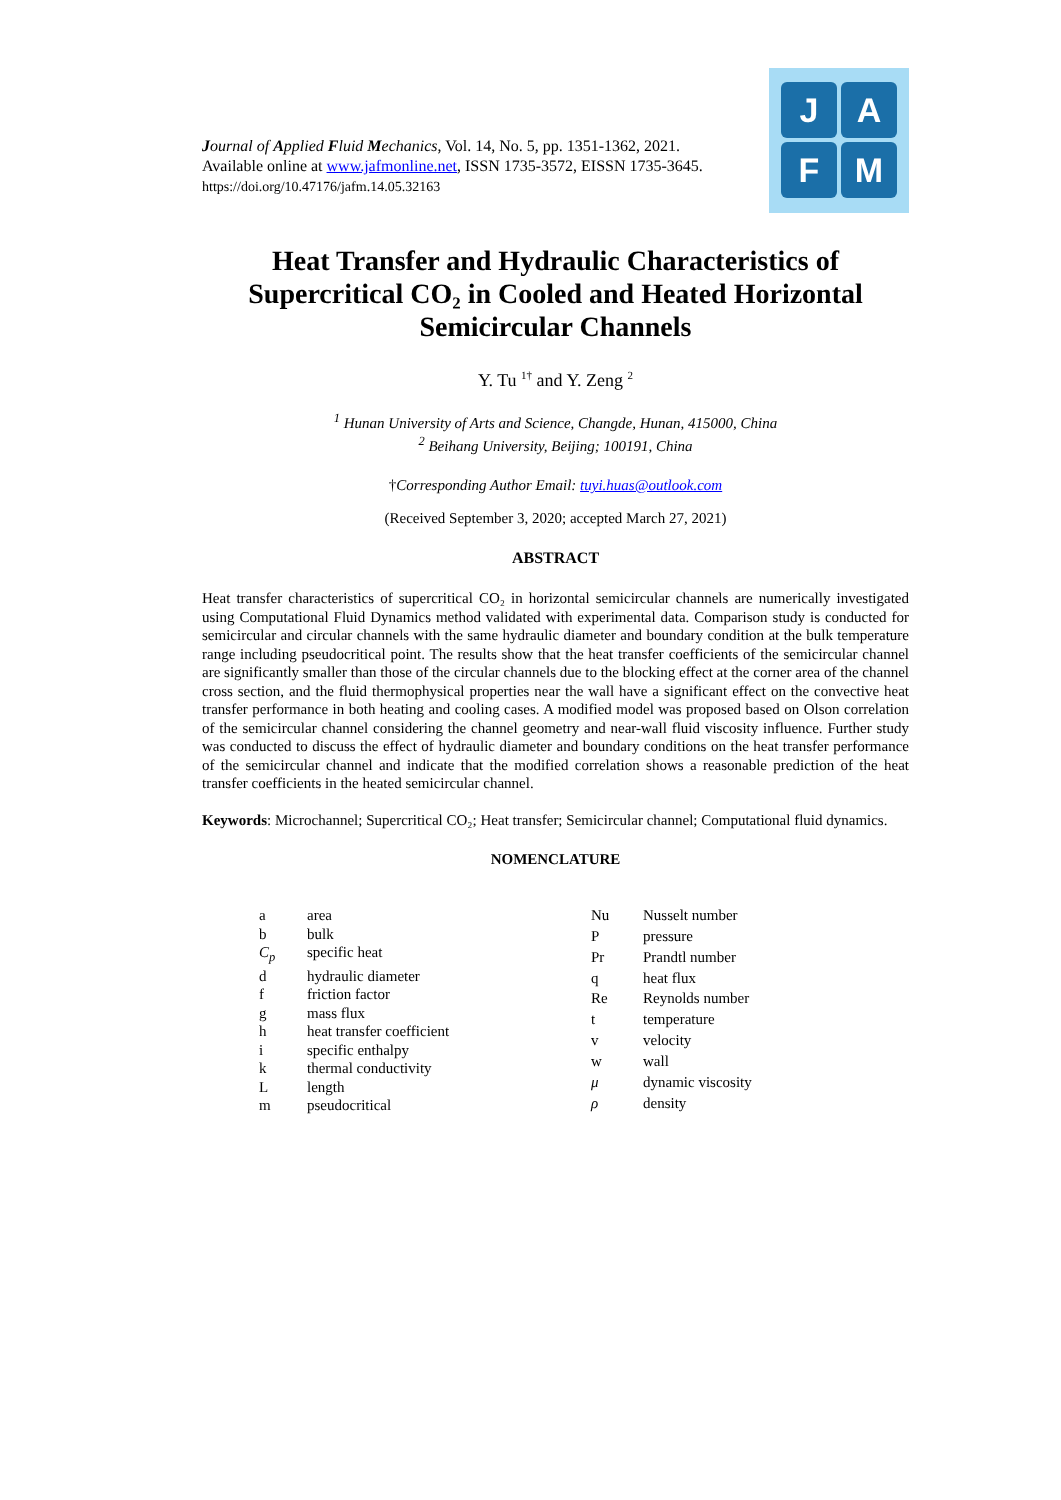Journal of Applied Fluid Mechanics, Vol. 14, No. 5, pp. 1351-1362, 2021.
Available online at www.jafmonline.net, ISSN 1735-3572, EISSN 1735-3645.
https://doi.org/10.47176/jafm.14.05.32163
J A
F M
Heat Transfer and Hydraulic Characteristics of Supercritical CO₂ in Cooled and Heated Horizontal Semicircular Channels
Y. Tu <sup>1†</sup> and Y. Zeng <sup>2</sup>
<sup>1</sup> Hunan University of Arts and Science, Changde, Hunan, 415000, China
<sup>2</sup> Beihang University, Beijing; 100191, China
†Corresponding Author Email: tuyi.huas@outlook.com
(Received September 3, 2020; accepted March 27, 2021)
ABSTRACT
Heat transfer characteristics of supercritical CO₂ in horizontal semicircular channels are numerically investigated using Computational Fluid Dynamics method validated with experimental data. Comparison study is conducted for semicircular and circular channels with the same hydraulic diameter and boundary condition at the bulk temperature range including pseudocritical point. The results show that the heat transfer coefficients of the semicircular channel are significantly smaller than those of the circular channels due to the blocking effect at the corner area of the channel cross section, and the fluid thermophysical properties near the wall have a significant effect on the convective heat transfer performance in both heating and cooling cases. A modified model was proposed based on Olson correlation of the semicircular channel considering the channel geometry and near-wall fluid viscosity influence. Further study was conducted to discuss the effect of hydraulic diameter and boundary conditions on the heat transfer performance of the semicircular channel and indicate that the modified correlation shows a reasonable prediction of the heat transfer coefficients in the heated semicircular channel.
Keywords: Microchannel; Supercritical CO₂; Heat transfer; Semicircular channel; Computational fluid dynamics.
NOMENCLATURE
| a | area |
| b | bulk |
| C<sub>p</sub> | specific heat |
| d | hydraulic diameter |
| f | friction factor |
| g | mass flux |
| h | heat transfer coefficient |
| i | specific enthalpy |
| k | thermal conductivity |
| L | length |
| m | pseudocritical |
| Nu | Nusselt number |
| P | pressure |
| Pr | Prandtl number |
| q | heat flux |
| Re | Reynolds number |
| t | temperature |
| v | velocity |
| w | wall |
| μ | dynamic viscosity |
| ρ | density |